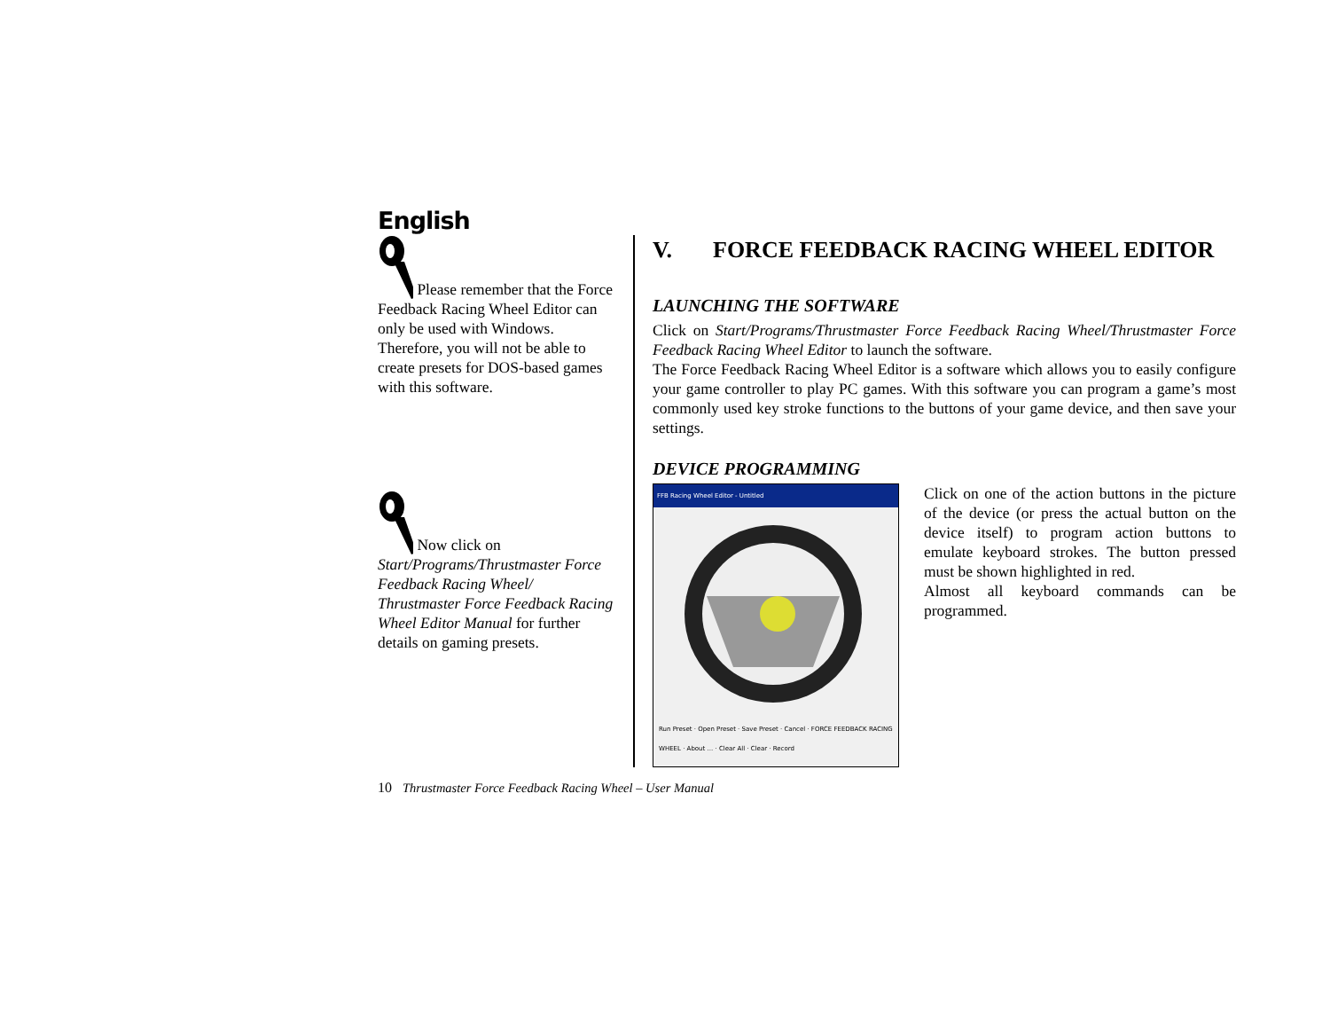English
Please remember that the Force Feedback Racing Wheel Editor can only be used with Windows. Therefore, you will not be able to create presets for DOS-based games with this software.
Now click on Start/Programs/Thrustmaster Force Feedback Racing Wheel/ Thrustmaster Force Feedback Racing Wheel Editor Manual for further details on gaming presets.
V. FORCE FEEDBACK RACING WHEEL EDITOR
LAUNCHING THE SOFTWARE
Click on Start/Programs/Thrustmaster Force Feedback Racing Wheel/Thrustmaster Force Feedback Racing Wheel Editor to launch the software.
The Force Feedback Racing Wheel Editor is a software which allows you to easily configure your game controller to play PC games. With this software you can program a game’s most commonly used key stroke functions to the buttons of your game device, and then save your settings.
DEVICE PROGRAMMING
FFB Racing Wheel Editor - Untitled
Run Preset · Open Preset · Save Preset · Cancel · FORCE FEEDBACK RACING WHEEL · About ... · Clear All · Clear · Record
Click on one of the action buttons in the picture of the device (or press the actual button on the device itself) to program action buttons to emulate keyboard strokes. The button pressed must be shown highlighted in red.
Almost all keyboard commands can be programmed.
10 Thrustmaster Force Feedback Racing Wheel – User Manual